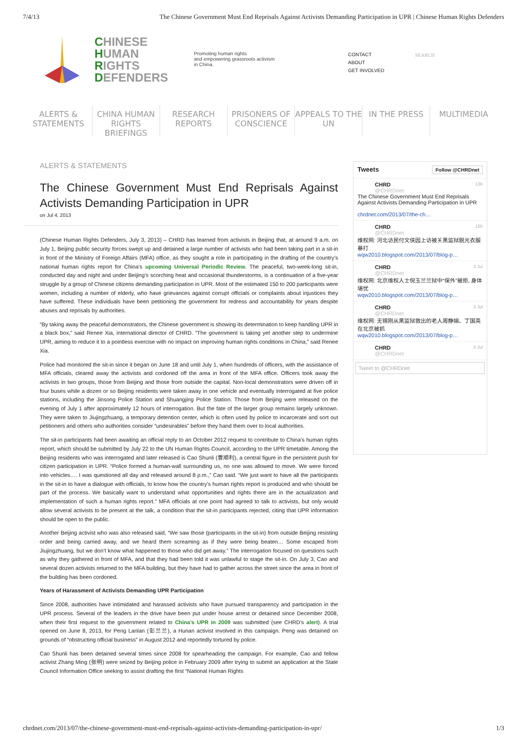7/4/13 The Chinese Government Must End Reprisals Against Activists Demanding Participation in UPR | Chinese Human Rights Defenders
CHINESE
HUMAN
RIGHTS
DEFENDERS
Promoting human rights
and empowering grassroots activism
in China.
CONTACT
ABOUT
GET INVOLVED
SEARCH
ALERTS &
STATEMENTS
CHINA HUMAN
RIGHTS BRIEFINGS
RESEARCH
REPORTS
PRISONERS OF
CONSCIENCE
APPEALS TO THE
UN
IN THE PRESS MULTIMEDIA
ALERTS & STATEMENTS
The Chinese Government Must End Reprisals Against Activists Demanding Participation in UPR
on Jul 4, 2013
(Chinese Human Rights Defenders, July 3, 2013) – CHRD has learned from activists in Beijing that, at around 9 a.m. on July 1, Beijing public security forces swept up and detained a large number of activists who had been taking part in a sit-in in front of the Ministry of Foreign Affairs (MFA) office, as they sought a role in participating in the drafting of the country’s national human rights report for China’s upcoming Universal Periodic Review. The peaceful, two-week-long sit-in, conducted day and night and under Beijing’s scorching heat and occasional thunderstorms, is a continuation of a five-year struggle by a group of Chinese citizens demanding participation in UPR. Most of the estimated 150 to 200 participants were women, including a number of elderly, who have grievances against corrupt officials or complaints about injustices they have suffered. These individuals have been petitioning the government for redress and accountability for years despite abuses and reprisals by authorities.
“By taking away the peaceful demonstrators, the Chinese government is showing its determination to keep handling UPR in a black box,” said Renee Xia, international director of CHRD. “The government is taking yet another step to undermine UPR, aiming to reduce it to a pointless exercise with no impact on improving human rights conditions in China,” said Renee Xia.
Police had monitored the sit-in since it began on June 18 and until July 1, when hundreds of officers, with the assistance of MFA officials, cleared away the activists and cordoned off the area in front of the MFA office. Officers took away the activists in two groups, those from Beijing and those from outside the capital. Non-local demonstrators were driven off in four buses while a dozen or so Beijing residents were taken away in one vehicle and eventually interrogated at five police stations, including the Jinsong Police Station and Shuangjing Police Station. Those from Beijing were released on the evening of July 1 after approximately 12 hours of interrogation. But the fate of the larger group remains largely unknown. They were taken to Jiujingzhuang, a temporary detention center, which is often used by police to incarcerate and sort out petitioners and others who authorities consider “undesirables” before they hand them over to local authorities.
The sit-in participants had been awaiting an official reply to an October 2012 request to contribute to China’s human rights report, which should be submitted by July 22 to the UN Human Rights Council, according to the UPR timetable. Among the Beijing residents who was interrogated and later released is Cao Shunli (曹顺利), a central figure in the persistent push for citizen participation in UPR. “Police formed a human-wall surrounding us, no one was allowed to move. We were forced into vehicles…. I was questioned all day and released around 8 p.m.,” Cao said. “We just want to have all the participants in the sit-in to have a dialogue with officials, to know how the country’s human rights report is produced and who should be part of the process. We basically want to understand what opportunities and rights there are in the actualization and implementation of such a human rights report.” MFA officials at one point had agreed to talk to activists, but only would allow several activists to be present at the talk, a condition that the sit-in participants rejected, citing that UPR information should be open to the public.
Another Beijing activist who was also released said, “We saw those (participants in the sit-in) from outside Beijing resisting order and being carried away, and we heard them screaming as if they were being beaten… Some escaped from Jiujingzhuang, but we don’t know what happened to those who did get away.” The interrogation focused on questions such as why they gathered in front of MFA, and that they had been told it was unlawful to stage the sit-in. On July 3, Cao and several dozen activists returned to the MFA building, but they have had to gather across the street since the area in front of the building has been cordoned.
Years of Harassment of Activists Demanding UPR Participation
Since 2008, authorities have intimidated and harassed activists who have pursued transparency and participation in the UPR process. Several of the leaders in the drive have been put under house arrest or detained since December 2008, when their first request to the government related to China’s UPR in 2009 was submitted (see CHRD’s alert). A trial opened on June 8, 2013, for Peng Lanlan (彭兰兰), a Hunan activist involved in this campaign. Peng was detained on grounds of “obstructing official business” in August 2012 and reportedly tortured by police.
Cao Shunli has been detained several times since 2008 for spearheading the campaign. For example, Cao and fellow activist Zhang Ming (张明) were seized by Beijing police in February 2009 after trying to submit an application at the State Council Information Office seeking to assist drafting the first “National Human Rights
Tweets Follow @CHRDnet
CHRD 13h
@CHRDnet
The Chinese Government Must End Reprisals Against Activists Demanding Participation in UPR
chrdnet.com/2013/07/the-ch…
CHRD 15h
@CHRDnet
维权网: 河北访民付文侠因上访被关黑监狱脱光衣服暴打
wqw2010.blogspot.com/2013/07/blog-p…
CHRD 3 Jul
@CHRDnet
维权网: 北京维权人士倪玉兰兰狱中“保外”被拒, 身体堪忧
wqw2010.blogspot.com/2013/07/blog-p…
CHRD 3 Jul
@CHRDnet
维权网: 无锡刚从黑监狱救出的老人周静娟、丁国英在北京被抓
wqw2010.blogspot.com/2013/07/blog-p…
CHRD 3 Jul
@CHRDnet
Tweet to @CHRDnet
chrdnet.com/2013/07/the-chinese-government-must-end-reprisals-against-activists-demanding-participation-in-upr/ 1/3